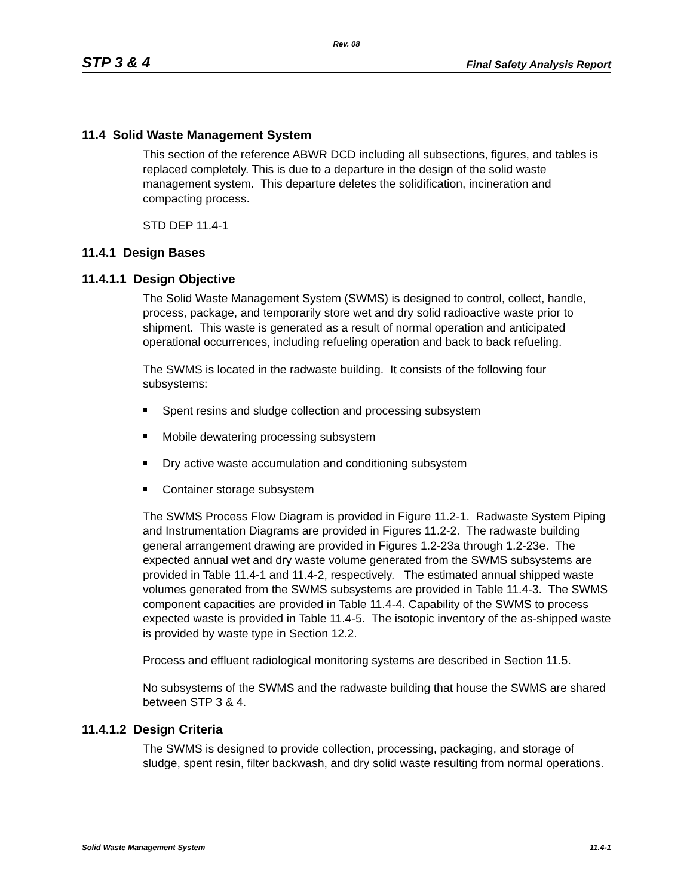Rev. 08
STP 3 & 4 Final Safety Analysis Report
11.4 Solid Waste Management System
This section of the reference ABWR DCD including all subsections, figures, and tables is replaced completely. This is due to a departure in the design of the solid waste management system. This departure deletes the solidification, incineration and compacting process.
STD DEP 11.4-1
11.4.1 Design Bases
11.4.1.1 Design Objective
The Solid Waste Management System (SWMS) is designed to control, collect, handle, process, package, and temporarily store wet and dry solid radioactive waste prior to shipment. This waste is generated as a result of normal operation and anticipated operational occurrences, including refueling operation and back to back refueling.
The SWMS is located in the radwaste building. It consists of the following four subsystems:
Spent resins and sludge collection and processing subsystem
Mobile dewatering processing subsystem
Dry active waste accumulation and conditioning subsystem
Container storage subsystem
The SWMS Process Flow Diagram is provided in Figure 11.2-1. Radwaste System Piping and Instrumentation Diagrams are provided in Figures 11.2-2. The radwaste building general arrangement drawing are provided in Figures 1.2-23a through 1.2-23e. The expected annual wet and dry waste volume generated from the SWMS subsystems are provided in Table 11.4-1 and 11.4-2, respectively. The estimated annual shipped waste volumes generated from the SWMS subsystems are provided in Table 11.4-3. The SWMS component capacities are provided in Table 11.4-4. Capability of the SWMS to process expected waste is provided in Table 11.4-5. The isotopic inventory of the as-shipped waste is provided by waste type in Section 12.2.
Process and effluent radiological monitoring systems are described in Section 11.5.
No subsystems of the SWMS and the radwaste building that house the SWMS are shared between STP 3 & 4.
11.4.1.2 Design Criteria
The SWMS is designed to provide collection, processing, packaging, and storage of sludge, spent resin, filter backwash, and dry solid waste resulting from normal operations.
Solid Waste Management System 11.4-1